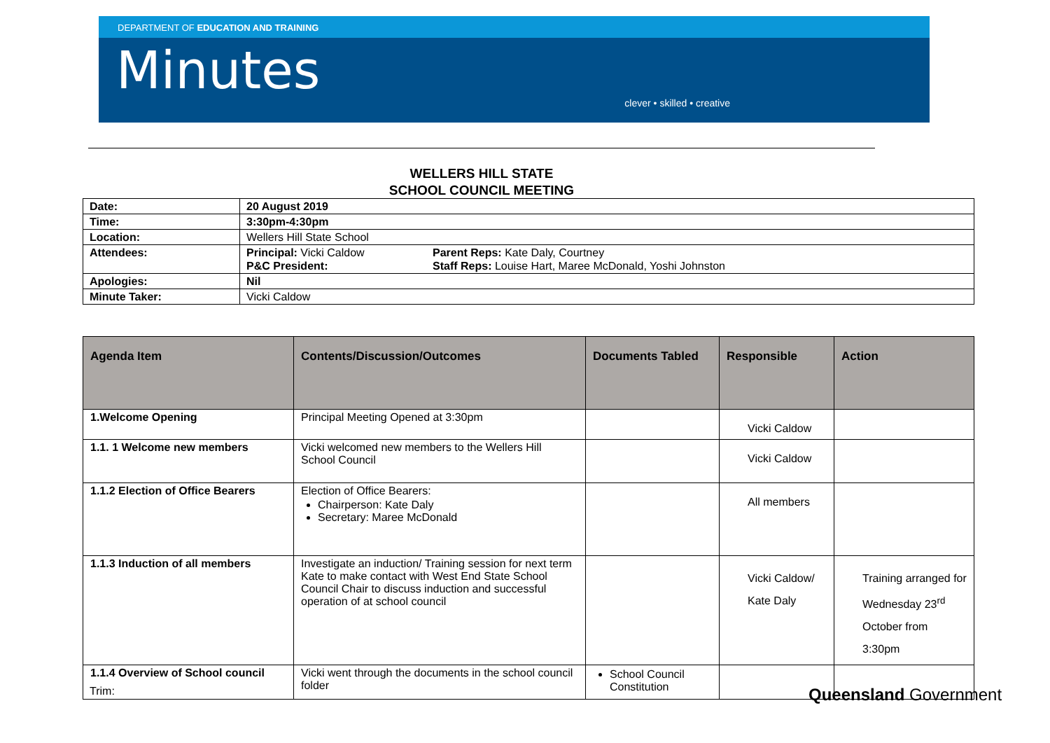DEPARTMENT OF EDUCATION AND TRAINING
Minutes
clever • skilled • creative
WELLERS HILL STATE
SCHOOL COUNCIL MEETING
| Date: | 20 August 2019 | |
| Time: | 3:30pm-4:30pm | |
| Location: | Wellers Hill State School | |
| Attendees: | Principal: Vicki Caldow P&C President: | Parent Reps: Kate Daly, Courtney Staff Reps: Louise Hart, Maree McDonald, Yoshi Johnston |
| Apologies: | Nil | |
| Minute Taker: | Vicki Caldow | |
| Agenda Item | Contents/Discussion/Outcomes | Documents Tabled | Responsible | Action |
| --- | --- | --- | --- | --- |
| 1.Welcome Opening | Principal Meeting Opened at 3:30pm | | Vicki Caldow | |
| 1.1. 1 Welcome new members | Vicki welcomed new members to the Wellers Hill School Council | | Vicki Caldow | |
| 1.1.2 Election of Office Bearers | Election of Office Bearers: Chairperson: Kate Daly Secretary: Maree McDonald | | All members | |
| 1.1.3 Induction of all members | Investigate an induction/ Training session for next term Kate to make contact with West End State School Council Chair to discuss induction and successful operation of at school council | | Vicki Caldow/ Kate Daly | Training arranged for Wednesday 23<sup>rd</sup> October from 3:30pm |
| 1.1.4 Overview of School council | Vicki went through the documents in the school council folder | School Council Constitution | | |
Trim: Queensland Government